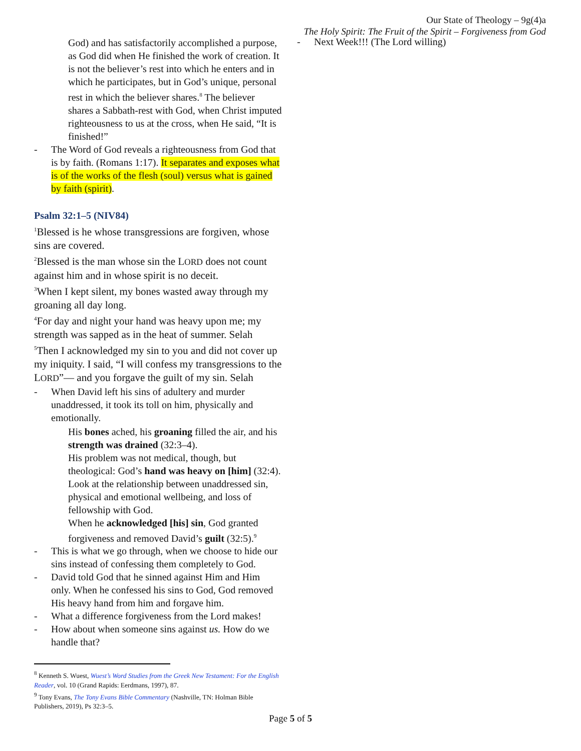Our State of Theology – 9g(4)a
The Holy Spirit: The Fruit of the Spirit – Forgiveness from God
God) and has satisfactorily accomplished a purpose, as God did when He finished the work of creation. It is not the believer’s rest into which he enters and in which he participates, but in God’s unique, personal rest in which the believer shares.<sup>8</sup> The believer shares a Sabbath-rest with God, when Christ imputed righteousness to us at the cross, when He said, “It is finished!”
- The Word of God reveals a righteousness from God that is by faith. (Romans 1:17). It separates and exposes what is of the works of the flesh (soul) versus what is gained by faith (spirit).
Psalm 32:1–5 (NIV84)
<sup>1</sup> Blessed is he whose transgressions are forgiven, whose sins are covered.
<sup>2</sup> Blessed is the man whose sin the LORD does not count against him and in whose spirit is no deceit.
<sup>3</sup> When I kept silent, my bones wasted away through my groaning all day long.
<sup>4</sup> For day and night your hand was heavy upon me; my strength was sapped as in the heat of summer. Selah
<sup>5</sup> Then I acknowledged my sin to you and did not cover up my iniquity. I said, “I will confess my transgressions to the LORD”— and you forgave the guilt of my sin. Selah
- When David left his sins of adultery and murder unaddressed, it took its toll on him, physically and emotionally.
His bones ached, his groaning filled the air, and his strength was drained (32:3–4).
His problem was not medical, though, but theological: God’s hand was heavy on [him] (32:4).
Look at the relationship between unaddressed sin, physical and emotional wellbeing, and loss of fellowship with God.
When he acknowledged [his] sin, God granted forgiveness and removed David’s guilt (32:5).<sup>9</sup>
- This is what we go through, when we choose to hide our sins instead of confessing them completely to God.
- David told God that he sinned against Him and Him only. When he confessed his sins to God, God removed His heavy hand from him and forgave him.
- What a difference forgiveness from the Lord makes!
- How about when someone sins against us. How do we handle that?
<sup>8</sup> Kenneth S. Wuest, Wuest’s Word Studies from the Greek New Testament: For the English Reader, vol. 10 (Grand Rapids: Eerdmans, 1997), 87.
<sup>9</sup> Tony Evans, The Tony Evans Bible Commentary (Nashville, TN: Holman Bible Publishers, 2019), Ps 32:3–5.
- Next Week!!! (The Lord willing)
Page 5 of 5